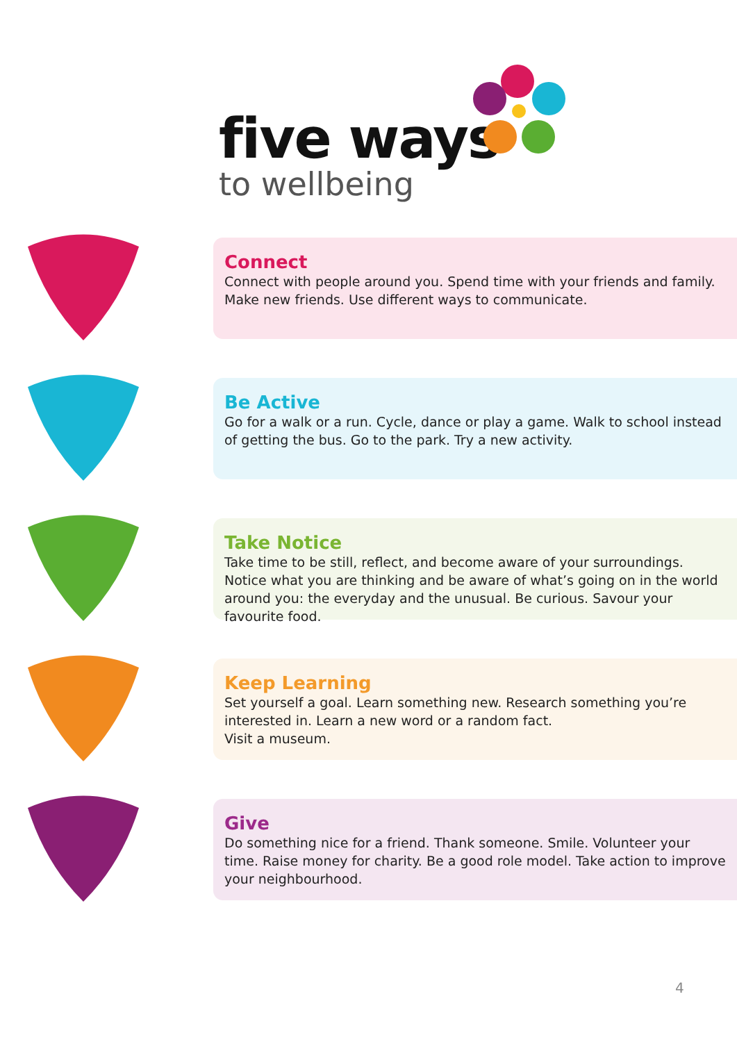five ways
to wellbeing
Connect
Connect with people around you. Spend time with your friends and family. Make new friends. Use different ways to communicate.
Be Active
Go for a walk or a run. Cycle, dance or play a game. Walk to school instead of getting the bus. Go to the park. Try a new activity.
Take Notice
Take time to be still, reflect, and become aware of your surroundings. Notice what you are thinking and be aware of what’s going on in the world around you: the everyday and the unusual. Be curious. Savour your favourite food.
Keep Learning
Set yourself a goal. Learn something new. Research something you’re interested in. Learn a new word or a random fact.
Visit a museum.
Give
Do something nice for a friend. Thank someone. Smile. Volunteer your time. Raise money for charity. Be a good role model. Take action to improve your neighbourhood.
4